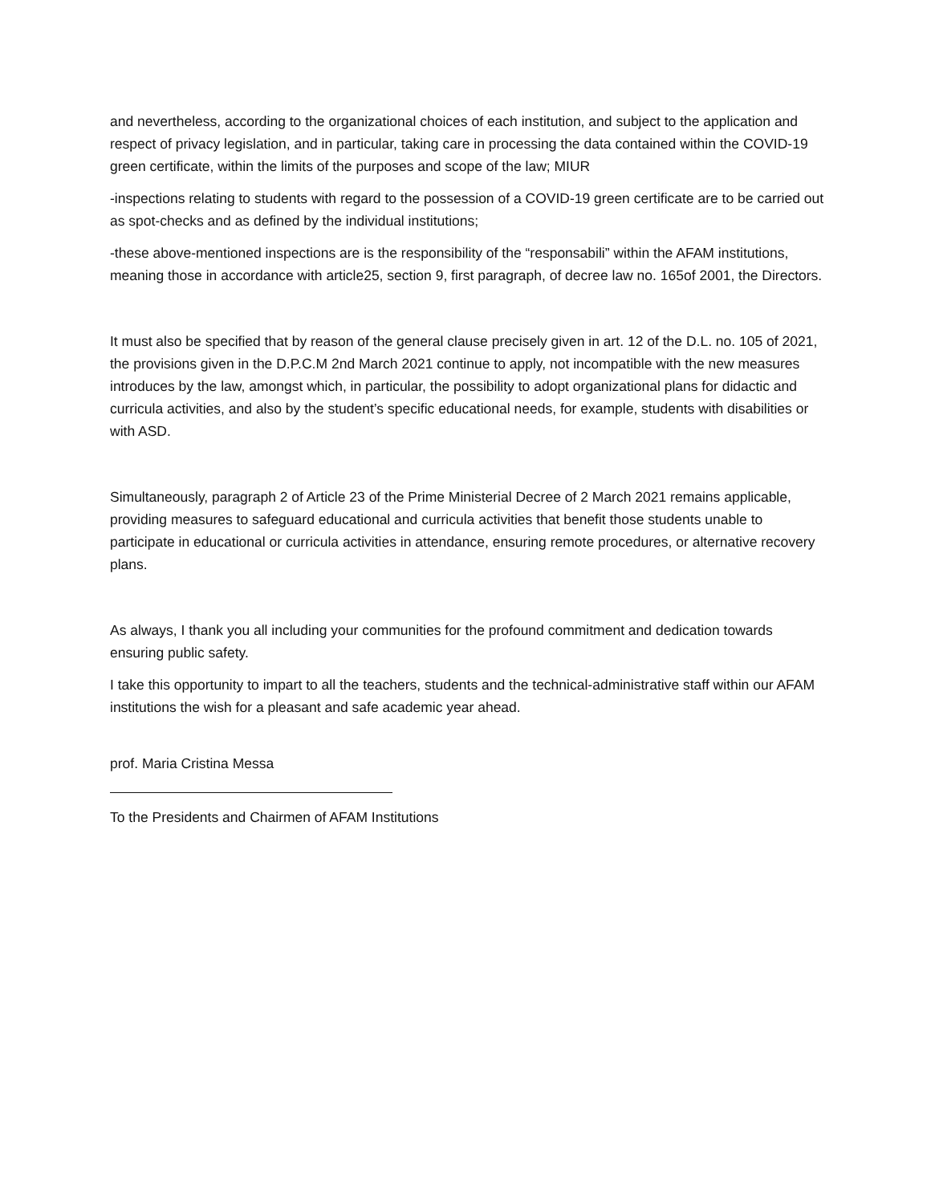and nevertheless, according to the organizational choices of each institution, and subject to the application and respect of privacy legislation, and in particular, taking care in processing the data contained within the COVID-19 green certificate, within the limits of the purposes and scope of the law; MIUR
-inspections relating to students with regard to the possession of a COVID-19 green certificate are to be carried out as spot-checks and as defined by the individual institutions;
-these above-mentioned inspections are is the responsibility of the “responsabili” within the AFAM institutions, meaning those in accordance with article25, section 9, first paragraph, of decree law no. 165of 2001, the Directors.
It must also be specified that by reason of the general clause precisely given in art. 12 of the D.L. no. 105 of 2021, the provisions given in the D.P.C.M 2nd March 2021 continue to apply, not incompatible with the new measures introduces by the law, amongst which, in particular, the possibility to adopt organizational plans for didactic and curricula activities, and also by the student’s specific educational needs, for example, students with disabilities or with ASD.
Simultaneously, paragraph 2 of Article 23 of the Prime Ministerial Decree of 2 March 2021 remains applicable, providing measures to safeguard educational and curricula activities that benefit those students unable to participate in educational or curricula activities in attendance, ensuring remote procedures, or alternative recovery plans.
As always, I thank you all including your communities for the profound commitment and dedication towards ensuring public safety.
I take this opportunity to impart to all the teachers, students and the technical-administrative staff within our AFAM institutions the wish for a pleasant and safe academic year ahead.
prof. Maria Cristina Messa
To the Presidents and Chairmen of AFAM Institutions